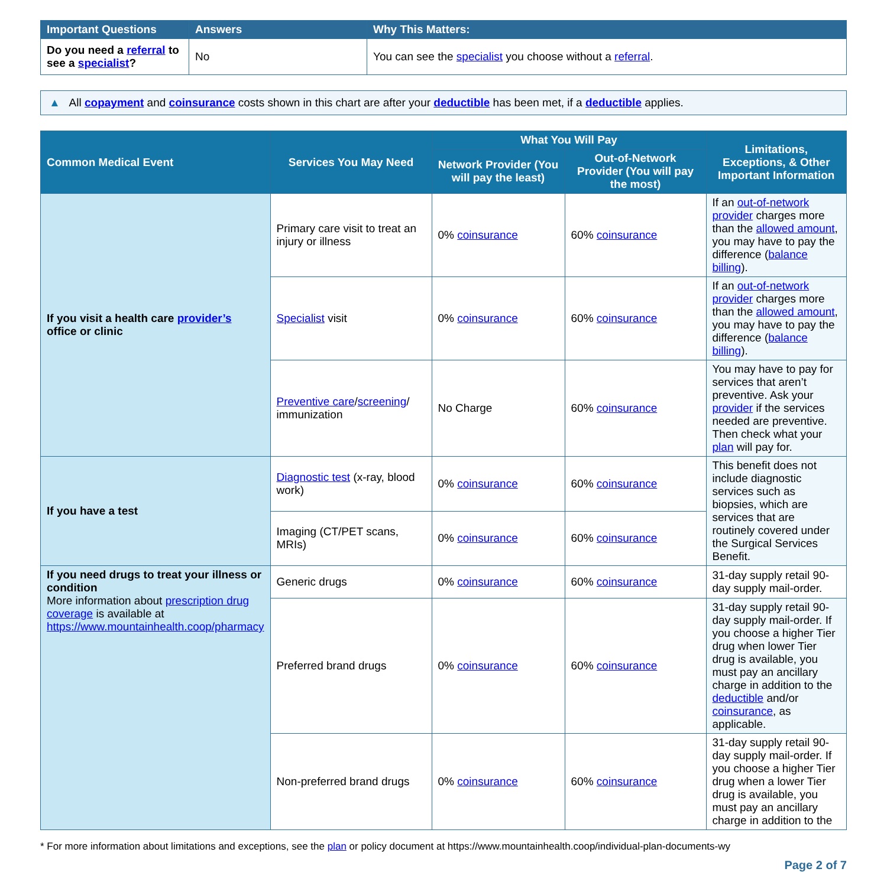| Important Questions | Answers | Why This Matters: |
| --- | --- | --- |
| Do you need a referral to see a specialist ? | No | You can see the specialist you choose without a referral . |
▲ All copayment and coinsurance costs shown in this chart are after your deductible has been met, if a deductible applies.
| Common Medical Event | Services You May Need | What You Will Pay | | Limitations, Exceptions, & Other Important Information |
| --- | --- | --- | --- | --- |
| | | Network Provider (You will pay the least) | Out-of-Network Provider (You will pay the most) | |
| If you visit a health care provider’s office or clinic | Primary care visit to treat an injury or illness | 0% coinsurance | 60% coinsurance | If an out-of-network provider charges more than the allowed amount , you may have to pay the difference ( balance billing ). |
| | Specialist visit | 0% coinsurance | 60% coinsurance | If an out-of-network provider charges more than the allowed amount , you may have to pay the difference ( balance billing ). |
| | Preventive care / screening / immunization | No Charge | 60% coinsurance | You may have to pay for services that aren’t preventive. Ask your provider if the services needed are preventive. Then check what your plan will pay for. |
| If you have a test | Diagnostic test (x-ray, blood work) | 0% coinsurance | 60% coinsurance | This benefit does not include diagnostic services such as biopsies, which are services that are routinely covered under the Surgical Services Benefit. |
| | Imaging (CT/PET scans, MRIs) | 0% coinsurance | 60% coinsurance | |
| If you need drugs to treat your illness or condition More information about prescription drug coverage is available at https://www.mountainhealth.coop/pharmacy | Generic drugs | 0% coinsurance | 60% coinsurance | 31-day supply retail 90-day supply mail-order. |
| | Preferred brand drugs | 0% coinsurance | 60% coinsurance | 31-day supply retail 90-day supply mail-order. If you choose a higher Tier drug when lower Tier drug is available, you must pay an ancillary charge in addition to the deductible and/or coinsurance , as applicable. |
| | Non-preferred brand drugs | 0% coinsurance | 60% coinsurance | 31-day supply retail 90-day supply mail-order. If you choose a higher Tier drug when a lower Tier drug is available, you must pay an ancillary charge in addition to the |
* For more information about limitations and exceptions, see the plan or policy document at https://www.mountainhealth.coop/individual-plan-documents-wy
Page 2 of 7